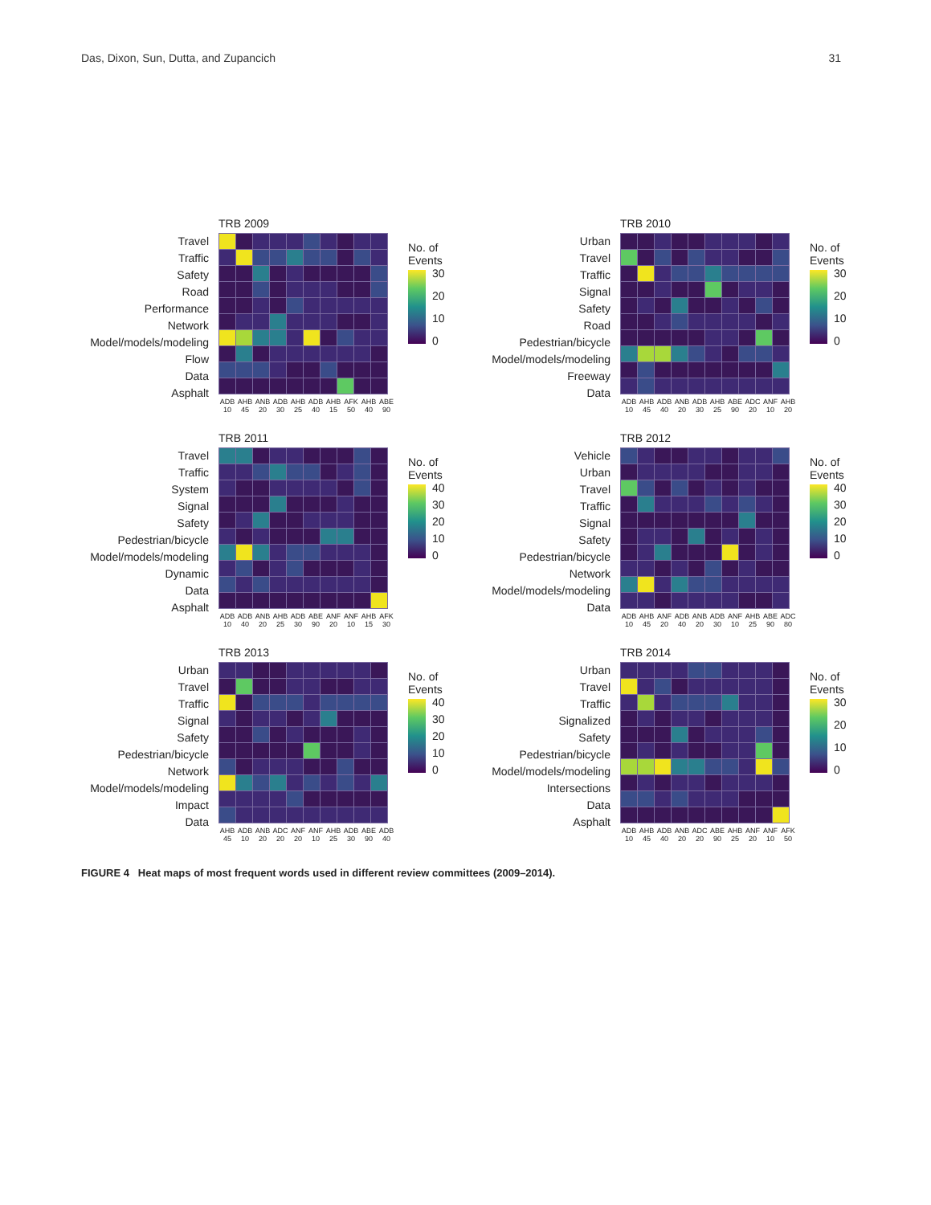Das, Dixon, Sun, Dutta, and Zupancich 31
Travel
Traffic
Safety
Road
Performance
Network
Model/models/modeling
Flow
Data
Asphalt
TRB 2009
ADB10 AHB45 ANB20 ADB30 AHB25 ADB40 AHB15 AFK50 AHB40 ABE90
No. of
Events
30
20
10
0
Urban
Travel
Traffic
Signal
Safety
Road
Pedestrian/bicycle
Model/models/modeling
Freeway
Data
TRB 2010
ADB10 AHB45 ADB40 ANB20 ADB30 AHB25 ABE90 ADC20 ANF10 AHB20
No. of
Events
30
20
10
0
Travel
Traffic
System
Signal
Safety
Pedestrian/bicycle
Model/models/modeling
Dynamic
Data
Asphalt
TRB 2011
ADB10 ADB40 ANB20 AHB25 ADB30 ABE90 ANF20 ANF10 AHB15 AFK30
No. of
Events
40
30
20
10
0
Vehicle
Urban
Travel
Traffic
Signal
Safety
Pedestrian/bicycle
Network
Model/models/modeling
Data
TRB 2012
ADB10 AHB45 ANF20 ADB40 ANB20 ADB30 ANF10 AHB25 ABE90 ADC80
No. of
Events
40
30
20
10
0
Urban
Travel
Traffic
Signal
Safety
Pedestrian/bicycle
Network
Model/models/modeling
Impact
Data
TRB 2013
AHB45 ADB10 ANB20 ADC20 ANF20 ANF10 AHB25 ADB30 ABE90 ADB40
No. of
Events
40
30
20
10
0
Urban
Travel
Traffic
Signalized
Safety
Pedestrian/bicycle
Model/models/modeling
Intersections
Data
Asphalt
TRB 2014
ADB10 AHB45 ADB40 ANB20 ADC20 ABE90 AHB25 ANF20 ANF10 AFK50
No. of
Events
30
20
10
0
FIGURE 4 Heat maps of most frequent words used in different review committees (2009–2014).